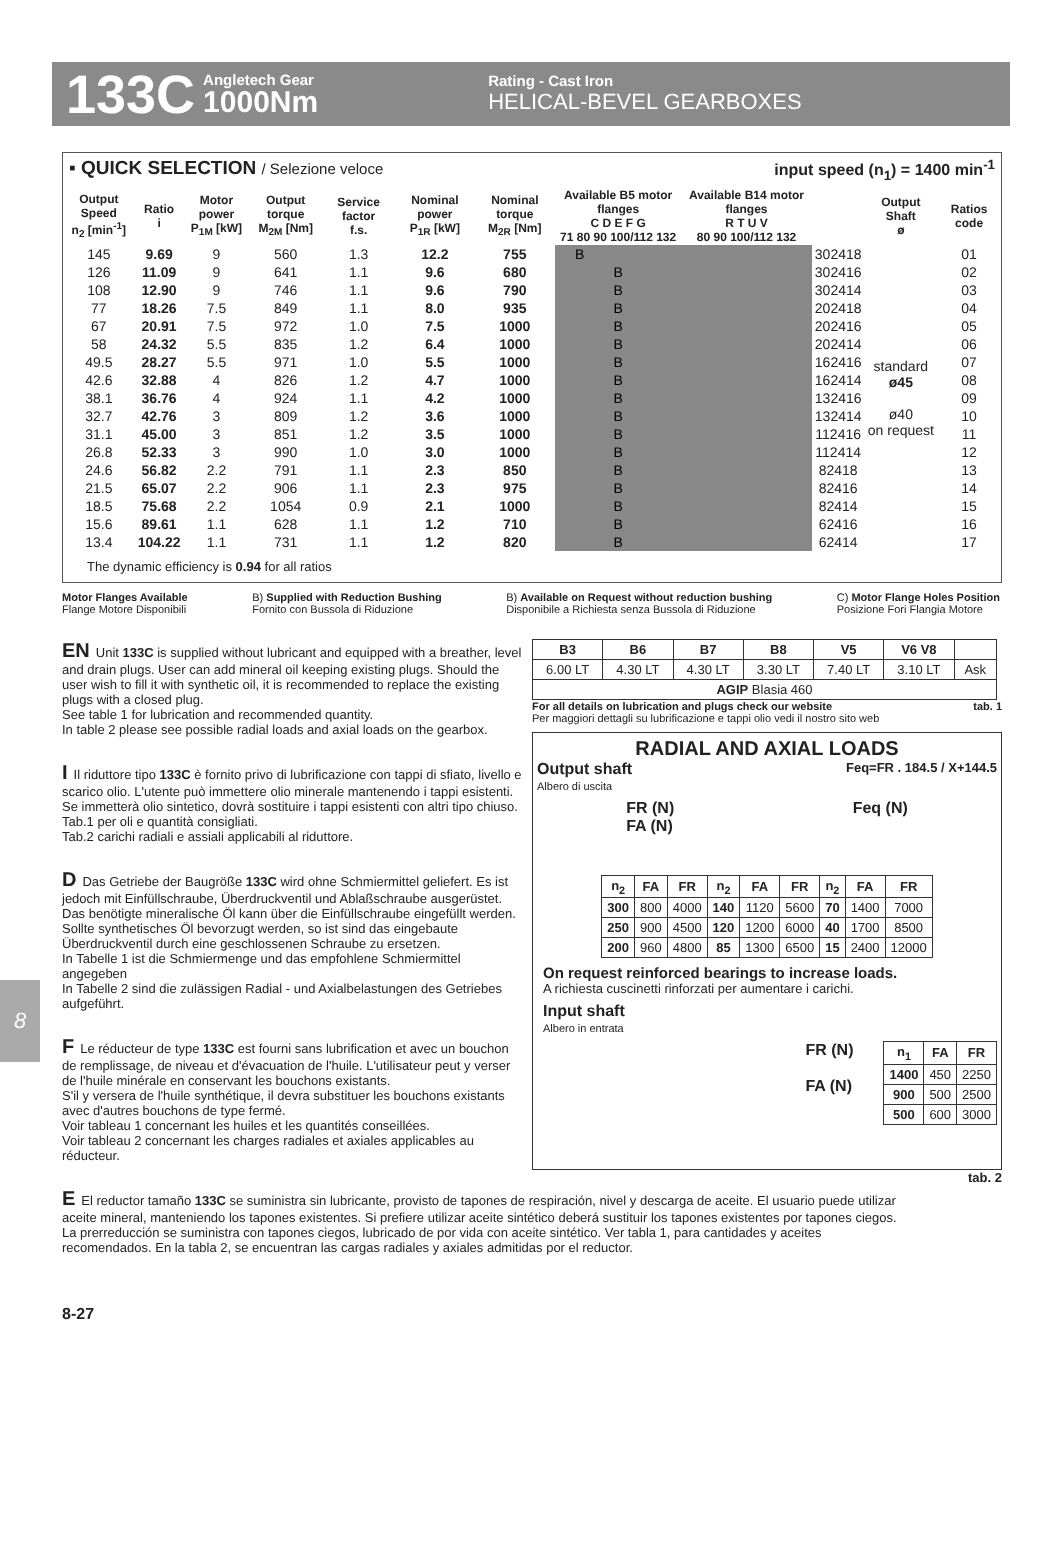133C Angletech Gear
1000Nm Rating - Cast Iron
HELICAL-BEVEL GEARBOXES
▪ QUICK SELECTION / Selezione veloce input speed (n<sub>1</sub>) = 1400 min<sup>-1</sup>
| Output Speed n<sub>2</sub> [min<sup>-1</sup>] | Ratio i | Motor power P<sub>1M</sub> [kW] | Output torque M<sub>2M</sub> [Nm] | Service factor f.s. | Nominal power P<sub>1R</sub> [kW] | Nominal torque M<sub>2R</sub> [Nm] | Available B5 motor flanges C D E F G 71 80 90 100/112 132 | | | | | Available B14 motor flanges R T U V 80 90 100/112 132 | | | | | Output Shaft ø | Ratios code |
| --- | --- | --- | --- | --- | --- | --- | --- | --- | --- | --- | --- | --- | --- | --- | --- | --- | --- | --- |
| 145 | 9.69 | 9 | 560 | 1.3 | 12.2 | 755 | B | | | | | | | | | 302418 | standard ø45 ø40 on request | 01 |
| 126 | 11.09 | 9 | 641 | 1.1 | 9.6 | 680 | B | | | | | | | | | 302416 | | 02 |
| 108 | 12.90 | 9 | 746 | 1.1 | 9.6 | 790 | B | | | | | | | | | 302414 | | 03 |
| 77 | 18.26 | 7.5 | 849 | 1.1 | 8.0 | 935 | B | | | | | | | | | 202418 | | 04 |
| 67 | 20.91 | 7.5 | 972 | 1.0 | 7.5 | 1000 | B | | | | | | | | | 202416 | | 05 |
| 58 | 24.32 | 5.5 | 835 | 1.2 | 6.4 | 1000 | B | | | | | | | | | 202414 | | 06 |
| 49.5 | 28.27 | 5.5 | 971 | 1.0 | 5.5 | 1000 | B | | | | | | | | | 162416 | | 07 |
| 42.6 | 32.88 | 4 | 826 | 1.2 | 4.7 | 1000 | B | | | | | | | | | 162414 | | 08 |
| 38.1 | 36.76 | 4 | 924 | 1.1 | 4.2 | 1000 | B | | | | | | | | | 132416 | | 09 |
| 32.7 | 42.76 | 3 | 809 | 1.2 | 3.6 | 1000 | B | | | | | | | | | 132414 | | 10 |
| 31.1 | 45.00 | 3 | 851 | 1.2 | 3.5 | 1000 | B | | | | | | | | | 112416 | | 11 |
| 26.8 | 52.33 | 3 | 990 | 1.0 | 3.0 | 1000 | B | | | | | | | | | 112414 | | 12 |
| 24.6 | 56.82 | 2.2 | 791 | 1.1 | 2.3 | 850 | B | | | | | | | | | 82418 | | 13 |
| 21.5 | 65.07 | 2.2 | 906 | 1.1 | 2.3 | 975 | B | | | | | | | | | 82416 | | 14 |
| 18.5 | 75.68 | 2.2 | 1054 | 0.9 | 2.1 | 1000 | B | | | | | | | | | 82414 | | 15 |
| 15.6 | 89.61 | 1.1 | 628 | 1.1 | 1.2 | 710 | B | | | | | | | | | 62416 | | 16 |
| 13.4 | 104.22 | 1.1 | 731 | 1.1 | 1.2 | 820 | B | | | | | | | | | 62414 | | 17 |
The dynamic efficiency is 0.94 for all ratios
Motor Flanges Available
Flange Motore Disponibili B) Supplied with Reduction Bushing
Fornito con Bussola di Riduzione B) Available on Request without reduction bushing
Disponibile a Richiesta senza Bussola di Riduzione C) Motor Flange Holes Position
Posizione Fori Flangia Motore
EN Unit 133C is supplied without lubricant and equipped with a breather, level and drain plugs. User can add mineral oil keeping existing plugs. Should the user wish to fill it with synthetic oil, it is recommended to replace the existing plugs with a closed plug.
See table 1 for lubrication and recommended quantity.
In table 2 please see possible radial loads and axial loads on the gearbox.
I Il riduttore tipo 133C è fornito privo di lubrificazione con tappi di sfiato, livello e scarico olio. L'utente può immettere olio minerale mantenendo i tappi esistenti. Se immetterà olio sintetico, dovrà sostituire i tappi esistenti con altri tipo chiuso.
Tab.1 per oli e quantità consigliati.
Tab.2 carichi radiali e assiali applicabili al riduttore.
D Das Getriebe der Baugröße 133C wird ohne Schmiermittel geliefert. Es ist jedoch mit Einfüllschraube, Überdruckventil und Ablaßschraube ausgerüstet. Das benötigte mineralische Öl kann über die Einfüllschraube eingefüllt werden.
Sollte synthetisches Öl bevorzugt werden, so ist sind das eingebaute Überdruckventil durch eine geschlossenen Schraube zu ersetzen.
In Tabelle 1 ist die Schmiermenge und das empfohlene Schmiermittel angegeben
In Tabelle 2 sind die zulässigen Radial - und Axialbelastungen des Getriebes aufgeführt.
F Le réducteur de type 133C est fourni sans lubrification et avec un bouchon de remplissage, de niveau et d'évacuation de l'huile. L'utilisateur peut y verser de l'huile minérale en conservant les bouchons existants.
S'il y versera de l'huile synthétique, il devra substituer les bouchons existants avec d'autres bouchons de type fermé.
Voir tableau 1 concernant les huiles et les quantités conseillées.
Voir tableau 2 concernant les charges radiales et axiales applicables au réducteur.
| B3 | B6 | B7 | B8 | V5 | V6 V8 | |
| --- | --- | --- | --- | --- | --- | --- |
| 6.00 LT | 4.30 LT | 4.30 LT | 3.30 LT | 7.40 LT | 3.10 LT | Ask |
| AGIP Blasia 460 | | | | | | |
For all details on lubrication and plugs check our website
Per maggiori dettagli su lubrificazione e tappi olio vedi il nostro sito web tab. 1
RADIAL AND AXIAL LOADS
Output shaft
Albero di uscita Feq=FR . 184.5 / X+144.5
FR (N)
FA (N) Feq (N)
| n<sub>2</sub> | FA | FR | n<sub>2</sub> | FA | FR | n<sub>2</sub> | FA | FR |
| --- | --- | --- | --- | --- | --- | --- | --- | --- |
| 300 | 800 | 4000 | 140 | 1120 | 5600 | 70 | 1400 | 7000 |
| 250 | 900 | 4500 | 120 | 1200 | 6000 | 40 | 1700 | 8500 |
| 200 | 960 | 4800 | 85 | 1300 | 6500 | 15 | 2400 | 12000 |
On request reinforced bearings to increase loads.
A richiesta cuscinetti rinforzati per aumentare i carichi.
Input shaft
Albero in entrata
FR (N)
FA (N)
| n<sub>1</sub> | FA | FR |
| --- | --- | --- |
| 1400 | 450 | 2250 |
| 900 | 500 | 2500 |
| 500 | 600 | 3000 |
tab. 2
E El reductor tamaño 133C se suministra sin lubricante, provisto de tapones de respiración, nivel y descarga de aceite. El usuario puede utilizar aceite mineral, manteniendo los tapones existentes. Si prefiere utilizar aceite sintético deberá sustituir los tapones existentes por tapones ciegos. La prerreducción se suministra con tapones ciegos, lubricado de por vida con aceite sintético. Ver tabla 1, para cantidades y aceites recomendados. En la tabla 2, se encuentran las cargas radiales y axiales admitidas por el reductor.
8-27
8